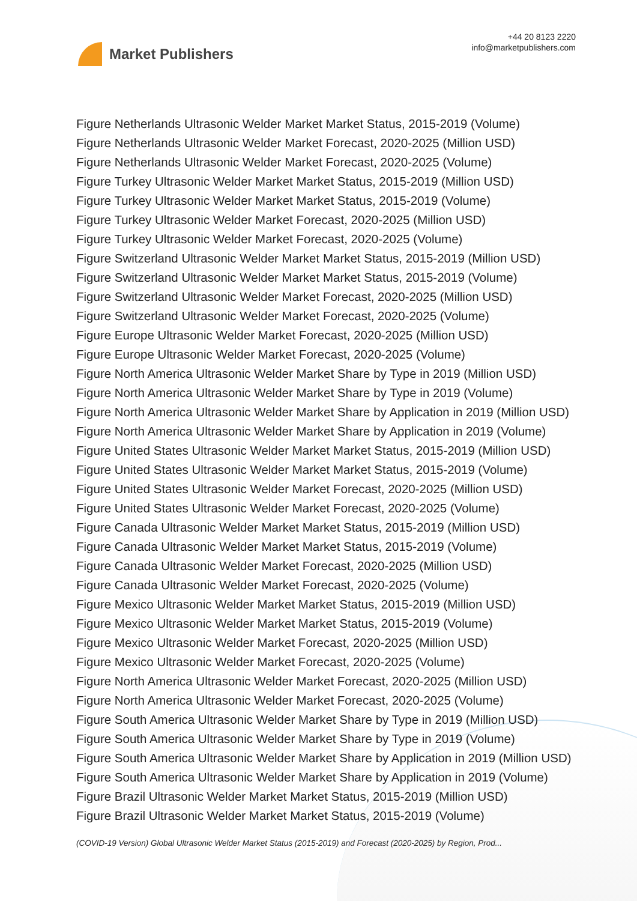Market Publishers
+44 20 8123 2220
info@marketpublishers.com
Figure Netherlands Ultrasonic Welder Market Market Status, 2015-2019 (Volume)
Figure Netherlands Ultrasonic Welder Market Forecast, 2020-2025 (Million USD)
Figure Netherlands Ultrasonic Welder Market Forecast, 2020-2025 (Volume)
Figure Turkey Ultrasonic Welder Market Market Status, 2015-2019 (Million USD)
Figure Turkey Ultrasonic Welder Market Market Status, 2015-2019 (Volume)
Figure Turkey Ultrasonic Welder Market Forecast, 2020-2025 (Million USD)
Figure Turkey Ultrasonic Welder Market Forecast, 2020-2025 (Volume)
Figure Switzerland Ultrasonic Welder Market Market Status, 2015-2019 (Million USD)
Figure Switzerland Ultrasonic Welder Market Market Status, 2015-2019 (Volume)
Figure Switzerland Ultrasonic Welder Market Forecast, 2020-2025 (Million USD)
Figure Switzerland Ultrasonic Welder Market Forecast, 2020-2025 (Volume)
Figure Europe Ultrasonic Welder Market Forecast, 2020-2025 (Million USD)
Figure Europe Ultrasonic Welder Market Forecast, 2020-2025 (Volume)
Figure North America Ultrasonic Welder Market Share by Type in 2019 (Million USD)
Figure North America Ultrasonic Welder Market Share by Type in 2019 (Volume)
Figure North America Ultrasonic Welder Market Share by Application in 2019 (Million USD)
Figure North America Ultrasonic Welder Market Share by Application in 2019 (Volume)
Figure United States Ultrasonic Welder Market Market Status, 2015-2019 (Million USD)
Figure United States Ultrasonic Welder Market Market Status, 2015-2019 (Volume)
Figure United States Ultrasonic Welder Market Forecast, 2020-2025 (Million USD)
Figure United States Ultrasonic Welder Market Forecast, 2020-2025 (Volume)
Figure Canada Ultrasonic Welder Market Market Status, 2015-2019 (Million USD)
Figure Canada Ultrasonic Welder Market Market Status, 2015-2019 (Volume)
Figure Canada Ultrasonic Welder Market Forecast, 2020-2025 (Million USD)
Figure Canada Ultrasonic Welder Market Forecast, 2020-2025 (Volume)
Figure Mexico Ultrasonic Welder Market Market Status, 2015-2019 (Million USD)
Figure Mexico Ultrasonic Welder Market Market Status, 2015-2019 (Volume)
Figure Mexico Ultrasonic Welder Market Forecast, 2020-2025 (Million USD)
Figure Mexico Ultrasonic Welder Market Forecast, 2020-2025 (Volume)
Figure North America Ultrasonic Welder Market Forecast, 2020-2025 (Million USD)
Figure North America Ultrasonic Welder Market Forecast, 2020-2025 (Volume)
Figure South America Ultrasonic Welder Market Share by Type in 2019 (Million USD)
Figure South America Ultrasonic Welder Market Share by Type in 2019 (Volume)
Figure South America Ultrasonic Welder Market Share by Application in 2019 (Million USD)
Figure South America Ultrasonic Welder Market Share by Application in 2019 (Volume)
Figure Brazil Ultrasonic Welder Market Market Status, 2015-2019 (Million USD)
Figure Brazil Ultrasonic Welder Market Market Status, 2015-2019 (Volume)
(COVID-19 Version) Global Ultrasonic Welder Market Status (2015-2019) and Forecast (2020-2025) by Region, Prod...